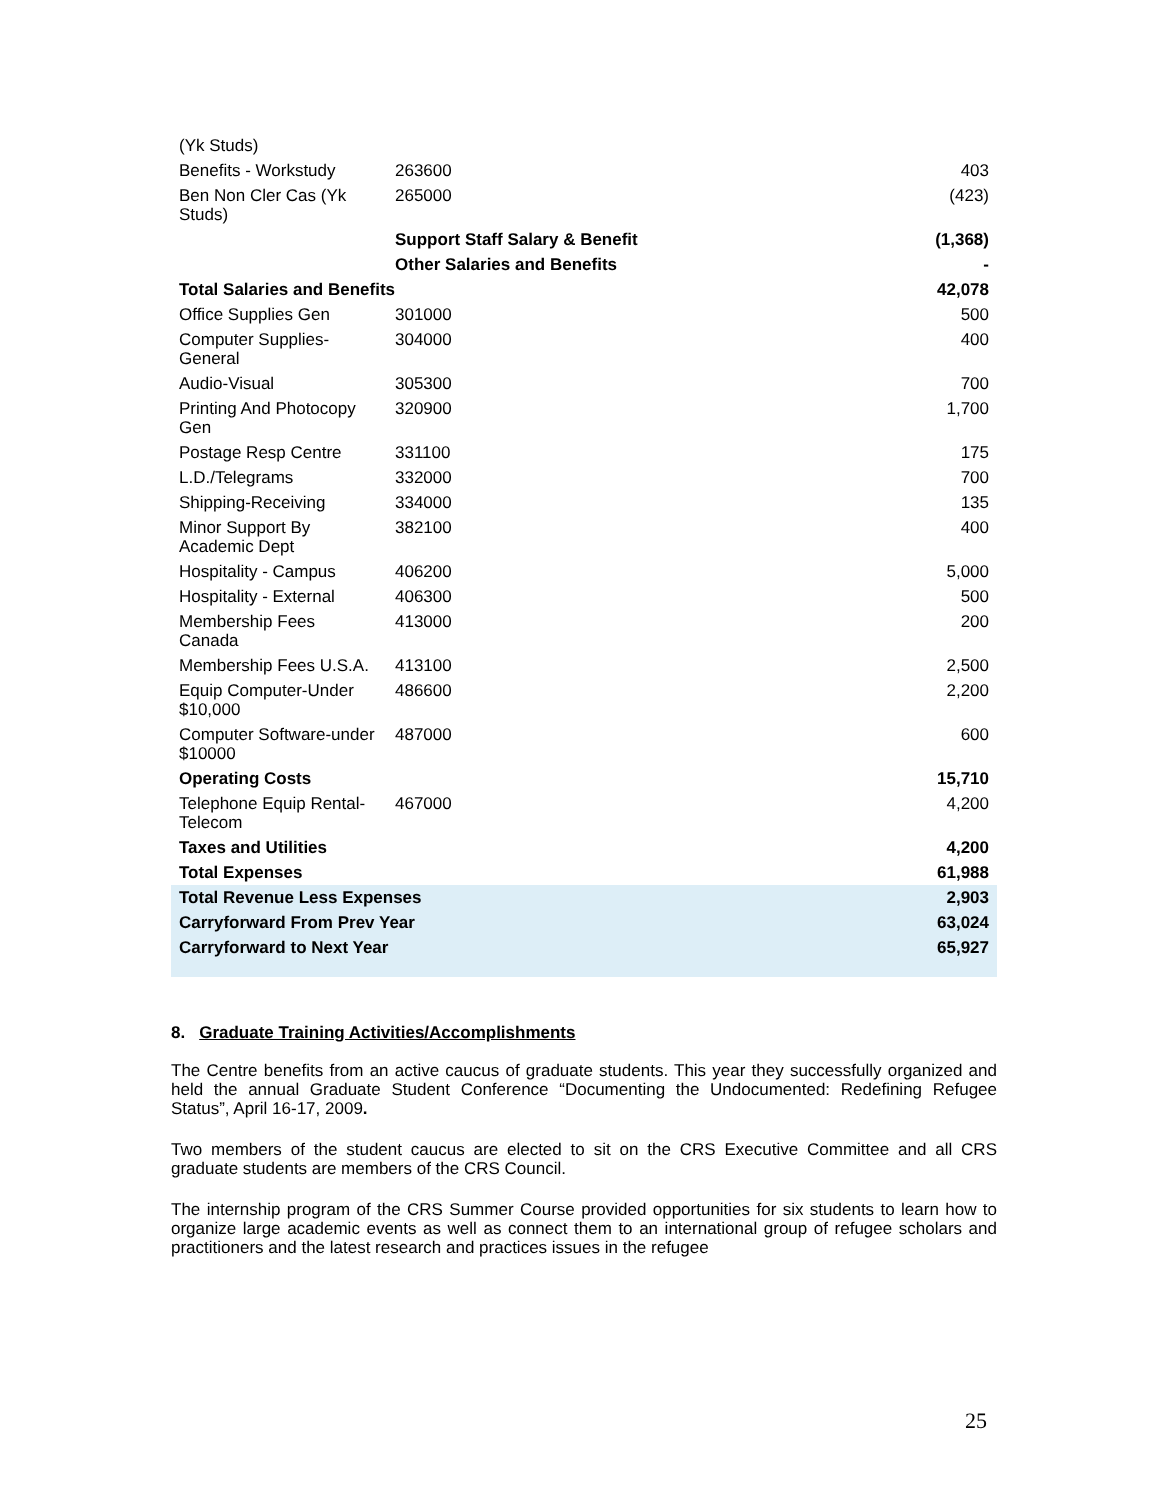| (Yk Studs) | | |
| Benefits - Workstudy | 263600 | 403 |
| Ben Non Cler Cas (Yk Studs) | 265000 | (423) |
| | Support Staff Salary & Benefit | (1,368) |
| | Other Salaries and Benefits | - |
| Total Salaries and Benefits | | 42,078 |
| Office Supplies Gen | 301000 | 500 |
| Computer Supplies-General | 304000 | 400 |
| Audio-Visual | 305300 | 700 |
| Printing And Photocopy Gen | 320900 | 1,700 |
| Postage Resp Centre | 331100 | 175 |
| L.D./Telegrams | 332000 | 700 |
| Shipping-Receiving | 334000 | 135 |
| Minor Support By Academic Dept | 382100 | 400 |
| Hospitality - Campus | 406200 | 5,000 |
| Hospitality - External | 406300 | 500 |
| Membership Fees Canada | 413000 | 200 |
| Membership Fees U.S.A. | 413100 | 2,500 |
| Equip Computer-Under $10,000 | 486600 | 2,200 |
| Computer Software-under $10000 | 487000 | 600 |
| Operating Costs | | 15,710 |
| Telephone Equip Rental-Telecom | 467000 | 4,200 |
| Taxes and Utilities | | 4,200 |
| Total Expenses | | 61,988 |
| Total Revenue Less Expenses | | 2,903 |
| Carryforward From Prev Year | | 63,024 |
| Carryforward to Next Year | | 65,927 |
8. Graduate Training Activities/Accomplishments
The Centre benefits from an active caucus of graduate students. This year they successfully organized and held the annual Graduate Student Conference “Documenting the Undocumented: Redefining Refugee Status”, April 16-17, 2009.
Two members of the student caucus are elected to sit on the CRS Executive Committee and all CRS graduate students are members of the CRS Council.
The internship program of the CRS Summer Course provided opportunities for six students to learn how to organize large academic events as well as connect them to an international group of refugee scholars and practitioners and the latest research and practices issues in the refugee
25